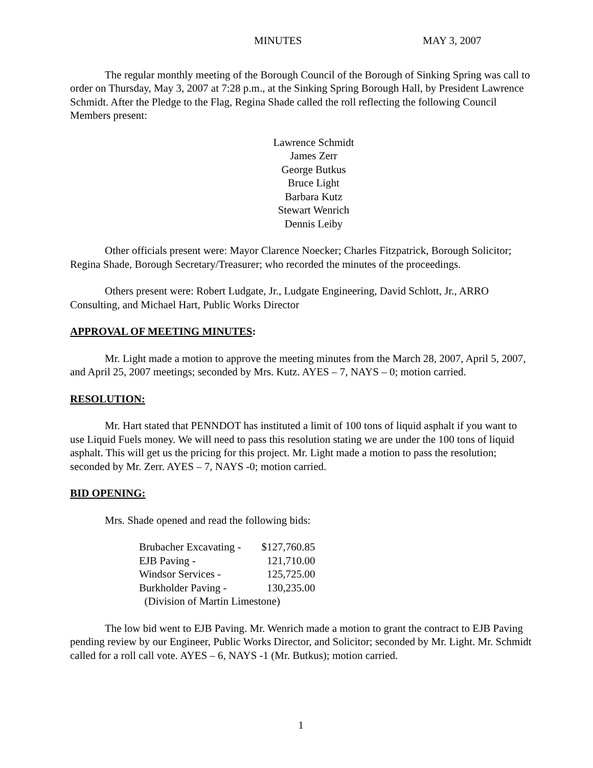MINUTES MAY 3, 2007
The regular monthly meeting of the Borough Council of the Borough of Sinking Spring was call to order on Thursday, May 3, 2007 at 7:28 p.m., at the Sinking Spring Borough Hall, by President Lawrence Schmidt. After the Pledge to the Flag, Regina Shade called the roll reflecting the following Council Members present:
Lawrence Schmidt
James Zerr
George Butkus
Bruce Light
Barbara Kutz
Stewart Wenrich
Dennis Leiby
Other officials present were: Mayor Clarence Noecker; Charles Fitzpatrick, Borough Solicitor; Regina Shade, Borough Secretary/Treasurer; who recorded the minutes of the proceedings.
Others present were: Robert Ludgate, Jr., Ludgate Engineering, David Schlott, Jr., ARRO Consulting, and Michael Hart, Public Works Director
APPROVAL OF MEETING MINUTES:
Mr. Light made a motion to approve the meeting minutes from the March 28, 2007, April 5, 2007, and April 25, 2007 meetings; seconded by Mrs. Kutz. AYES – 7, NAYS – 0; motion carried.
RESOLUTION:
Mr. Hart stated that PENNDOT has instituted a limit of 100 tons of liquid asphalt if you want to use Liquid Fuels money. We will need to pass this resolution stating we are under the 100 tons of liquid asphalt. This will get us the pricing for this project. Mr. Light made a motion to pass the resolution; seconded by Mr. Zerr. AYES – 7, NAYS -0; motion carried.
BID OPENING:
Mrs. Shade opened and read the following bids:
| Brubacher Excavating - | $127,760.85 |
| EJB Paving - | 121,710.00 |
| Windsor Services - | 125,725.00 |
| Burkholder Paving - | 130,235.00 |
| (Division of Martin Limestone) | |
The low bid went to EJB Paving. Mr. Wenrich made a motion to grant the contract to EJB Paving pending review by our Engineer, Public Works Director, and Solicitor; seconded by Mr. Light. Mr. Schmidt called for a roll call vote. AYES – 6, NAYS -1 (Mr. Butkus); motion carried.
1